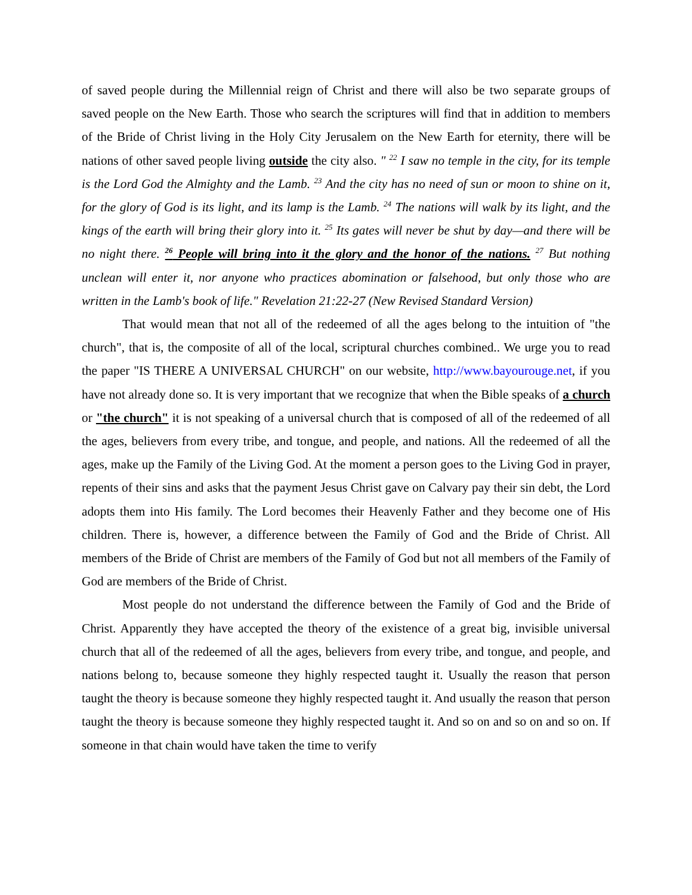of saved people during the Millennial reign of Christ and there will also be two separate groups of saved people on the New Earth. Those who search the scriptures will find that in addition to members of the Bride of Christ living in the Holy City Jerusalem on the New Earth for eternity, there will be nations of other saved people living outside the city also. " <sup>22</sup> I saw no temple in the city, for its temple is the Lord God the Almighty and the Lamb. <sup>23</sup> And the city has no need of sun or moon to shine on it, for the glory of God is its light, and its lamp is the Lamb. <sup>24</sup> The nations will walk by its light, and the kings of the earth will bring their glory into it. <sup>25</sup> Its gates will never be shut by day—and there will be no night there. <sup>26</sup> People will bring into it the glory and the honor of the nations. <sup>27</sup> But nothing unclean will enter it, nor anyone who practices abomination or falsehood, but only those who are written in the Lamb's book of life." Revelation 21:22-27 (New Revised Standard Version)
That would mean that not all of the redeemed of all the ages belong to the intuition of "the church", that is, the composite of all of the local, scriptural churches combined.. We urge you to read the paper "IS THERE A UNIVERSAL CHURCH" on our website, http://www.bayourouge.net, if you have not already done so. It is very important that we recognize that when the Bible speaks of a church or "the church" it is not speaking of a universal church that is composed of all of the redeemed of all the ages, believers from every tribe, and tongue, and people, and nations. All the redeemed of all the ages, make up the Family of the Living God. At the moment a person goes to the Living God in prayer, repents of their sins and asks that the payment Jesus Christ gave on Calvary pay their sin debt, the Lord adopts them into His family. The Lord becomes their Heavenly Father and they become one of His children. There is, however, a difference between the Family of God and the Bride of Christ. All members of the Bride of Christ are members of the Family of God but not all members of the Family of God are members of the Bride of Christ.
Most people do not understand the difference between the Family of God and the Bride of Christ. Apparently they have accepted the theory of the existence of a great big, invisible universal church that all of the redeemed of all the ages, believers from every tribe, and tongue, and people, and nations belong to, because someone they highly respected taught it. Usually the reason that person taught the theory is because someone they highly respected taught it. And usually the reason that person taught the theory is because someone they highly respected taught it. And so on and so on and so on. If someone in that chain would have taken the time to verify